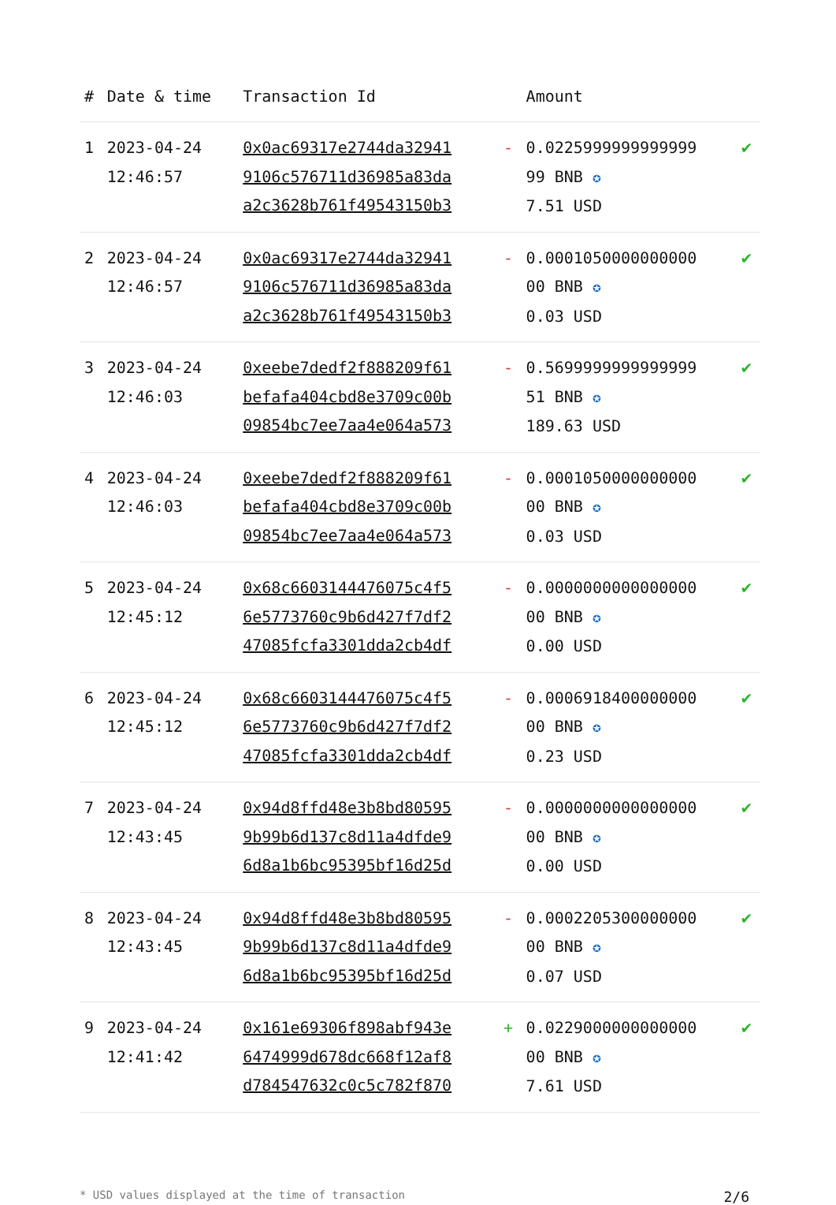| # | Date & time | Transaction Id | | Amount | |
| --- | --- | --- | --- | --- | --- |
| 1 | 2023-04-24 12:46:57 | 0x0ac69317e2744da32941 9106c576711d36985a83da a2c3628b761f49543150b3 | - | 0.0225999999999999 99 BNB ✪ 7.51 USD | ✔ |
| 2 | 2023-04-24 12:46:57 | 0x0ac69317e2744da32941 9106c576711d36985a83da a2c3628b761f49543150b3 | - | 0.0001050000000000 00 BNB ✪ 0.03 USD | ✔ |
| 3 | 2023-04-24 12:46:03 | 0xeebe7dedf2f888209f61 befafa404cbd8e3709c00b 09854bc7ee7aa4e064a573 | - | 0.5699999999999999 51 BNB ✪ 189.63 USD | ✔ |
| 4 | 2023-04-24 12:46:03 | 0xeebe7dedf2f888209f61 befafa404cbd8e3709c00b 09854bc7ee7aa4e064a573 | - | 0.0001050000000000 00 BNB ✪ 0.03 USD | ✔ |
| 5 | 2023-04-24 12:45:12 | 0x68c6603144476075c4f5 6e5773760c9b6d427f7df2 47085fcfa3301dda2cb4df | - | 0.0000000000000000 00 BNB ✪ 0.00 USD | ✔ |
| 6 | 2023-04-24 12:45:12 | 0x68c6603144476075c4f5 6e5773760c9b6d427f7df2 47085fcfa3301dda2cb4df | - | 0.0006918400000000 00 BNB ✪ 0.23 USD | ✔ |
| 7 | 2023-04-24 12:43:45 | 0x94d8ffd48e3b8bd80595 9b99b6d137c8d11a4dfde9 6d8a1b6bc95395bf16d25d | - | 0.0000000000000000 00 BNB ✪ 0.00 USD | ✔ |
| 8 | 2023-04-24 12:43:45 | 0x94d8ffd48e3b8bd80595 9b99b6d137c8d11a4dfde9 6d8a1b6bc95395bf16d25d | - | 0.0002205300000000 00 BNB ✪ 0.07 USD | ✔ |
| 9 | 2023-04-24 12:41:42 | 0x161e69306f898abf943e 6474999d678dc668f12af8 d784547632c0c5c782f870 | + | 0.0229000000000000 00 BNB ✪ 7.61 USD | ✔ |
* USD values displayed at the time of transaction 2/6